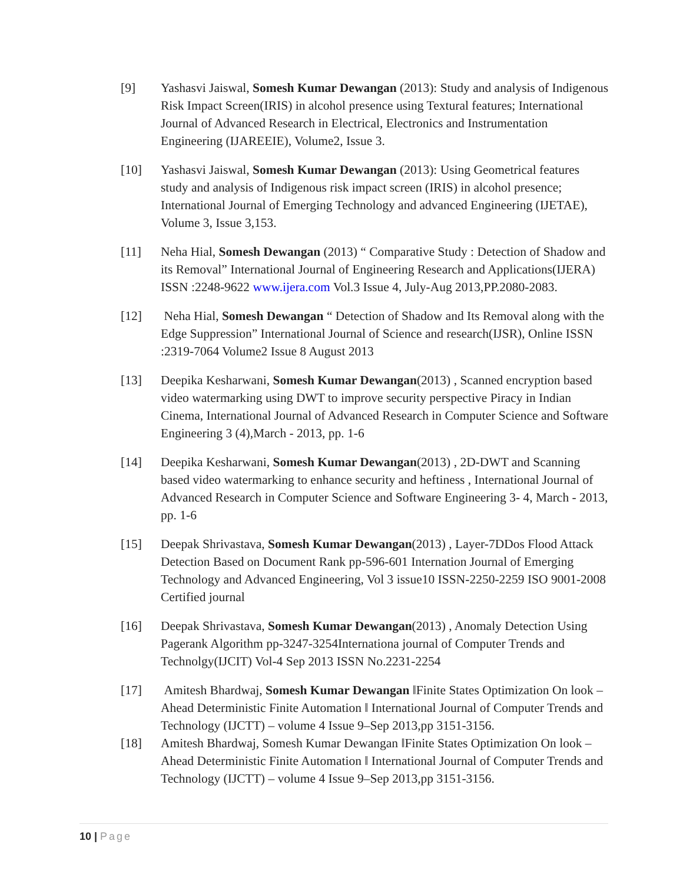[9] Yashasvi Jaiswal, Somesh Kumar Dewangan (2013): Study and analysis of Indigenous Risk Impact Screen(IRIS) in alcohol presence using Textural features; International Journal of Advanced Research in Electrical, Electronics and Instrumentation Engineering (IJAREEIE), Volume2, Issue 3.
[10] Yashasvi Jaiswal, Somesh Kumar Dewangan (2013): Using Geometrical features study and analysis of Indigenous risk impact screen (IRIS) in alcohol presence; International Journal of Emerging Technology and advanced Engineering (IJETAE), Volume 3, Issue 3,153.
[11] Neha Hial, Somesh Dewangan (2013) “ Comparative Study : Detection of Shadow and its Removal” International Journal of Engineering Research and Applications(IJERA) ISSN :2248-9622 www.ijera.com Vol.3 Issue 4, July-Aug 2013,PP.2080-2083.
[12] Neha Hial, Somesh Dewangan “ Detection of Shadow and Its Removal along with the Edge Suppression” International Journal of Science and research(IJSR), Online ISSN :2319-7064 Volume2 Issue 8 August 2013
[13] Deepika Kesharwani, Somesh Kumar Dewangan(2013) , Scanned encryption based video watermarking using DWT to improve security perspective Piracy in Indian Cinema, International Journal of Advanced Research in Computer Science and Software Engineering 3 (4),March - 2013, pp. 1-6
[14] Deepika Kesharwani, Somesh Kumar Dewangan(2013) , 2D-DWT and Scanning based video watermarking to enhance security and heftiness , International Journal of Advanced Research in Computer Science and Software Engineering 3- 4, March - 2013, pp. 1-6
[15] Deepak Shrivastava, Somesh Kumar Dewangan(2013) , Layer-7DDos Flood Attack Detection Based on Document Rank pp-596-601 Internation Journal of Emerging Technology and Advanced Engineering, Vol 3 issue10 ISSN-2250-2259 ISO 9001-2008 Certified journal
[16] Deepak Shrivastava, Somesh Kumar Dewangan(2013) , Anomaly Detection Using Pagerank Algorithm pp-3247-3254Internationa journal of Computer Trends and Technolgy(IJCIT) Vol-4 Sep 2013 ISSN No.2231-2254
[17] Amitesh Bhardwaj, Somesh Kumar Dewangan ‖Finite States Optimization On look – Ahead Deterministic Finite Automation ‖ International Journal of Computer Trends and Technology (IJCTT) – volume 4 Issue 9–Sep 2013,pp 3151-3156.
[18] Amitesh Bhardwaj, Somesh Kumar Dewangan ‖Finite States Optimization On look – Ahead Deterministic Finite Automation ‖ International Journal of Computer Trends and Technology (IJCTT) – volume 4 Issue 9–Sep 2013,pp 3151-3156.
10 | Page